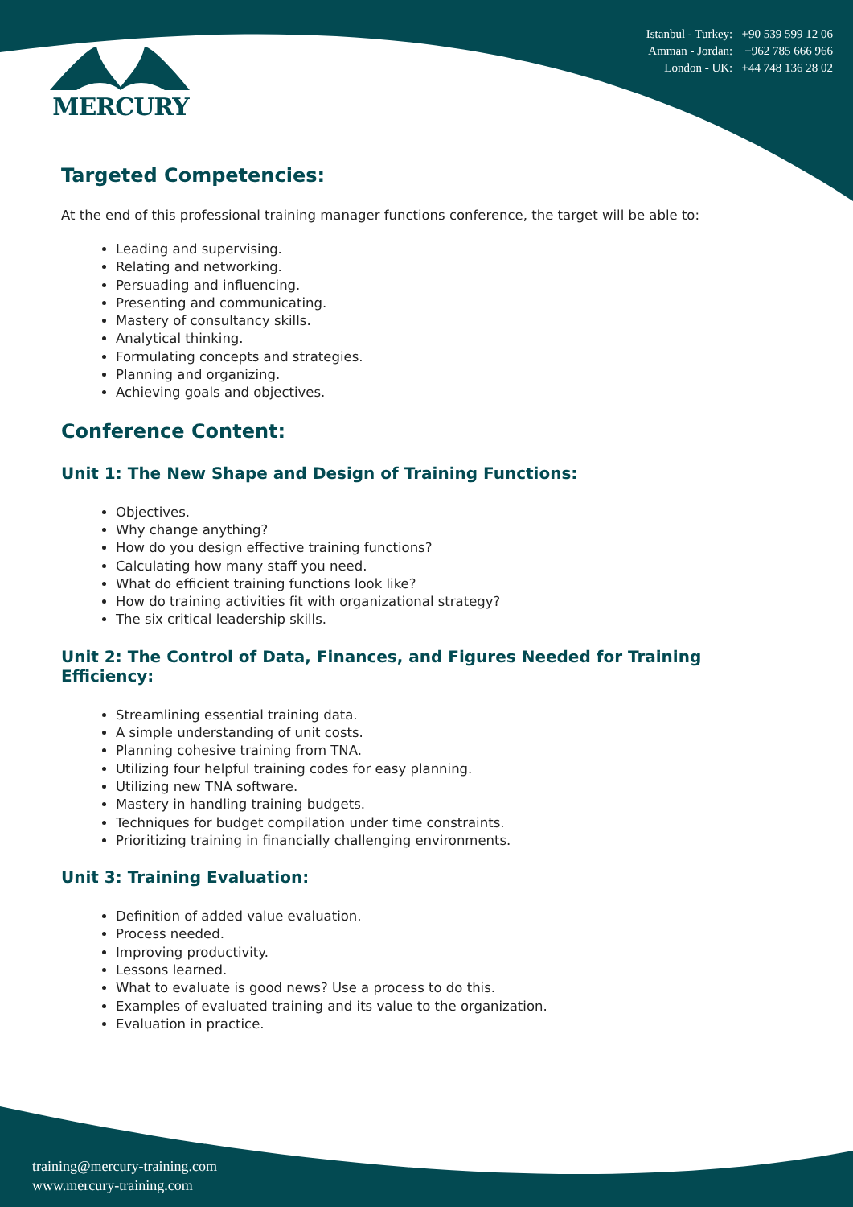MERCURY
Istanbul - Turkey: +90 539 599 12 06
Amman - Jordan: +962 785 666 966
London - UK: +44 748 136 28 02
Targeted Competencies:
At the end of this professional training manager functions conference, the target will be able to:
Leading and supervising.
Relating and networking.
Persuading and influencing.
Presenting and communicating.
Mastery of consultancy skills.
Analytical thinking.
Formulating concepts and strategies.
Planning and organizing.
Achieving goals and objectives.
Conference Content:
Unit 1: The New Shape and Design of Training Functions:
Objectives.
Why change anything?
How do you design effective training functions?
Calculating how many staff you need.
What do efficient training functions look like?
How do training activities fit with organizational strategy?
The six critical leadership skills.
Unit 2: The Control of Data, Finances, and Figures Needed for Training Efficiency:
Streamlining essential training data.
A simple understanding of unit costs.
Planning cohesive training from TNA.
Utilizing four helpful training codes for easy planning.
Utilizing new TNA software.
Mastery in handling training budgets.
Techniques for budget compilation under time constraints.
Prioritizing training in financially challenging environments.
Unit 3: Training Evaluation:
Definition of added value evaluation.
Process needed.
Improving productivity.
Lessons learned.
What to evaluate is good news? Use a process to do this.
Examples of evaluated training and its value to the organization.
Evaluation in practice.
training@mercury-training.com
www.mercury-training.com